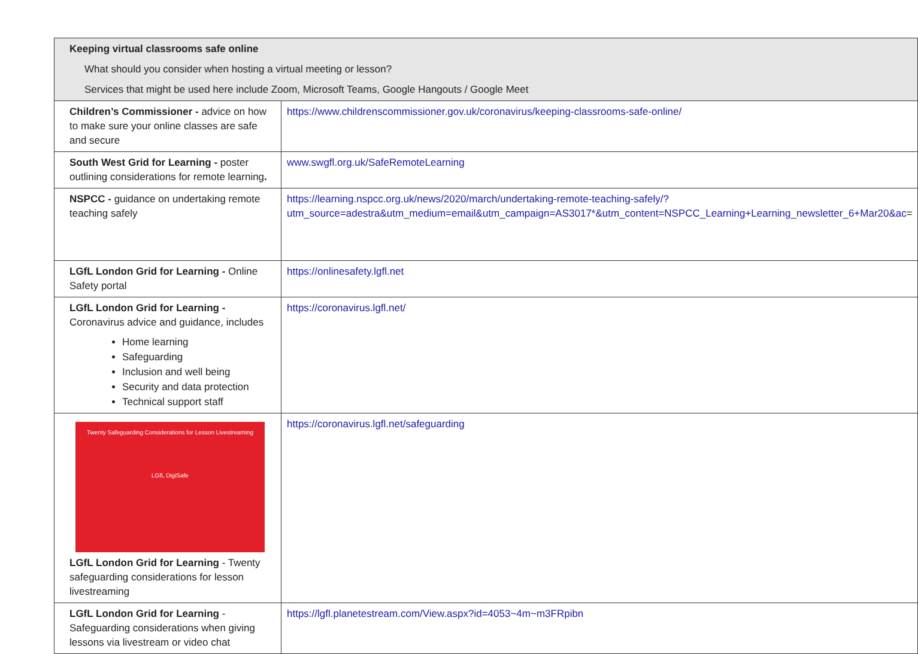| Keeping virtual classrooms safe online What should you consider when hosting a virtual meeting or lesson? Services that might be used here include Zoom, Microsoft Teams, Google Hangouts / Google Meet | |
| Children’s Commissioner - advice on how to make sure your online classes are safe and secure | https://www.childrenscommissioner.gov.uk/coronavirus/keeping-classrooms-safe-online/ |
| South West Grid for Learning - poster outlining considerations for remote learning . | www.swgfl.org.uk/SafeRemoteLearning |
| NSPCC - guidance on undertaking remote teaching safely | https://learning.nspcc.org.uk/news/2020/march/undertaking-remote-teaching-safely/?utm_source=adestra&utm_medium=email&utm_campaign=AS3017*&utm_content=NSPCC_Learning+Learning_newsletter_6+Mar20&ac = |
| LGfL London Grid for Learning - Online Safety portal | https://onlinesafety.lgfl.net |
| LGfL London Grid for Learning - Coronavirus advice and guidance, includes Home learning Safeguarding Inclusion and well being Security and data protection Technical support staff | https://coronavirus.lgfl.net/ |
| Twenty Safeguarding Considerations for Lesson Livestreaming LGfL DigiSafe LGfL London Grid for Learning - Twenty safeguarding considerations for lesson livestreaming | https://coronavirus.lgfl.net/safeguarding |
| LGfL London Grid for Learning - Safeguarding considerations when giving lessons via livestream or video chat | https://lgfl.planetestream.com/View.aspx?id=4053~4m~m3FRpibn |